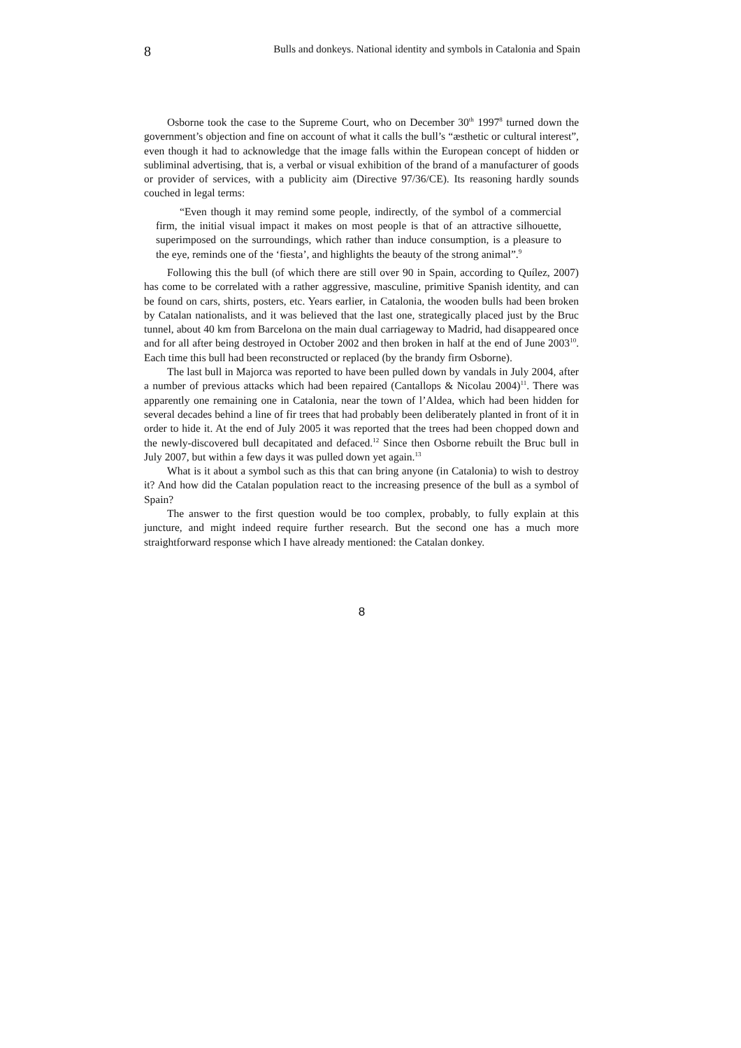8 Bulls and donkeys. National identity and symbols in Catalonia and Spain
Osborne took the case to the Supreme Court, who on December 30<sup>th</sup> 1997<sup>8</sup> turned down the government’s objection and fine on account of what it calls the bull’s “æsthetic or cultural interest”, even though it had to acknowledge that the image falls within the European concept of hidden or subliminal advertising, that is, a verbal or visual exhibition of the brand of a manufacturer of goods or provider of services, with a publicity aim (Directive 97/36/CE). Its reasoning hardly sounds couched in legal terms:
“Even though it may remind some people, indirectly, of the symbol of a commercial firm, the initial visual impact it makes on most people is that of an attractive silhouette, superimposed on the surroundings, which rather than induce consumption, is a pleasure to the eye, reminds one of the ‘fiesta’, and highlights the beauty of the strong animal”.<sup>9</sup>
Following this the bull (of which there are still over 90 in Spain, according to Quílez, 2007) has come to be correlated with a rather aggressive, masculine, primitive Spanish identity, and can be found on cars, shirts, posters, etc. Years earlier, in Catalonia, the wooden bulls had been broken by Catalan nationalists, and it was believed that the last one, strategically placed just by the Bruc tunnel, about 40 km from Barcelona on the main dual carriageway to Madrid, had disappeared once and for all after being destroyed in October 2002 and then broken in half at the end of June 2003<sup>10</sup>. Each time this bull had been reconstructed or replaced (by the brandy firm Osborne).
The last bull in Majorca was reported to have been pulled down by vandals in July 2004, after a number of previous attacks which had been repaired (Cantallops & Nicolau 2004)<sup>11</sup>. There was apparently one remaining one in Catalonia, near the town of l’Aldea, which had been hidden for several decades behind a line of fir trees that had probably been deliberately planted in front of it in order to hide it. At the end of July 2005 it was reported that the trees had been chopped down and the newly-discovered bull decapitated and defaced.<sup>12</sup> Since then Osborne rebuilt the Bruc bull in July 2007, but within a few days it was pulled down yet again.<sup>13</sup>
What is it about a symbol such as this that can bring anyone (in Catalonia) to wish to destroy it? And how did the Catalan population react to the increasing presence of the bull as a symbol of Spain?
The answer to the first question would be too complex, probably, to fully explain at this juncture, and might indeed require further research. But the second one has a much more straightforward response which I have already mentioned: the Catalan donkey.
8